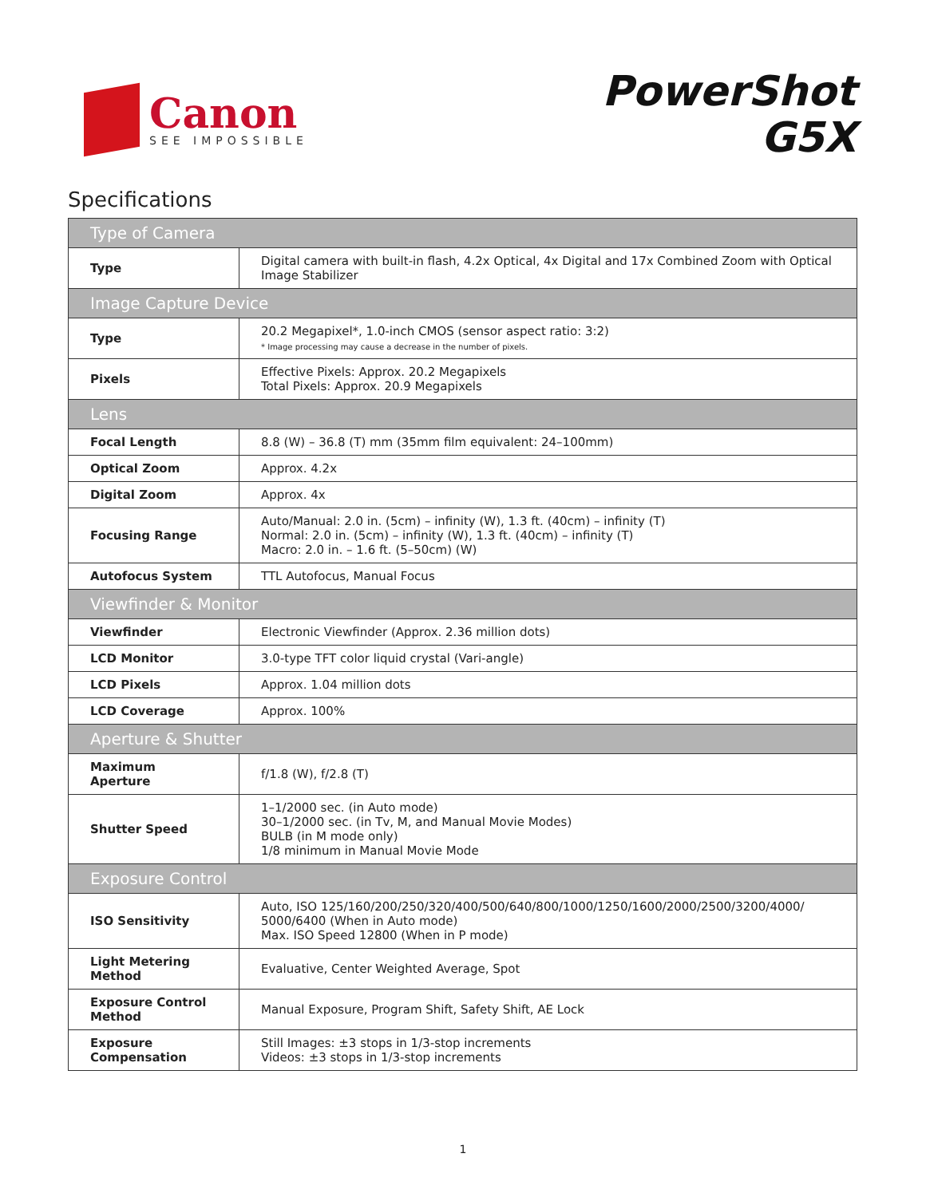Canon
SEE IMPOSSIBLE
PowerShot
G5X
Specifications
| Type of Camera | |
| Type | Digital camera with built-in flash, 4.2x Optical, 4x Digital and 17x Combined Zoom with Optical Image Stabilizer |
| Image Capture Device | |
| Type | 20.2 Megapixel*, 1.0-inch CMOS (sensor aspect ratio: 3:2) * Image processing may cause a decrease in the number of pixels. |
| Pixels | Effective Pixels: Approx. 20.2 Megapixels Total Pixels: Approx. 20.9 Megapixels |
| Lens | |
| Focal Length | 8.8 (W) – 36.8 (T) mm (35mm film equivalent: 24–100mm) |
| Optical Zoom | Approx. 4.2x |
| Digital Zoom | Approx. 4x |
| Focusing Range | Auto/Manual: 2.0 in. (5cm) – infinity (W), 1.3 ft. (40cm) – infinity (T) Normal: 2.0 in. (5cm) – infinity (W), 1.3 ft. (40cm) – infinity (T) Macro: 2.0 in. – 1.6 ft. (5–50cm) (W) |
| Autofocus System | TTL Autofocus, Manual Focus |
| Viewfinder & Monitor | |
| Viewfinder | Electronic Viewfinder (Approx. 2.36 million dots) |
| LCD Monitor | 3.0-type TFT color liquid crystal (Vari-angle) |
| LCD Pixels | Approx. 1.04 million dots |
| LCD Coverage | Approx. 100% |
| Aperture & Shutter | |
| Maximum Aperture | f/1.8 (W), f/2.8 (T) |
| Shutter Speed | 1–1/2000 sec. (in Auto mode) 30–1/2000 sec. (in Tv, M, and Manual Movie Modes) BULB (in M mode only) 1/8 minimum in Manual Movie Mode |
| Exposure Control | |
| ISO Sensitivity | Auto, ISO 125/160/200/250/320/400/500/640/800/1000/1250/1600/2000/2500/3200/4000/ 5000/6400 (When in Auto mode) Max. ISO Speed 12800 (When in P mode) |
| Light Metering Method | Evaluative, Center Weighted Average, Spot |
| Exposure Control Method | Manual Exposure, Program Shift, Safety Shift, AE Lock |
| Exposure Compensation | Still Images: ±3 stops in 1/3-stop increments Videos: ±3 stops in 1/3-stop increments |
1